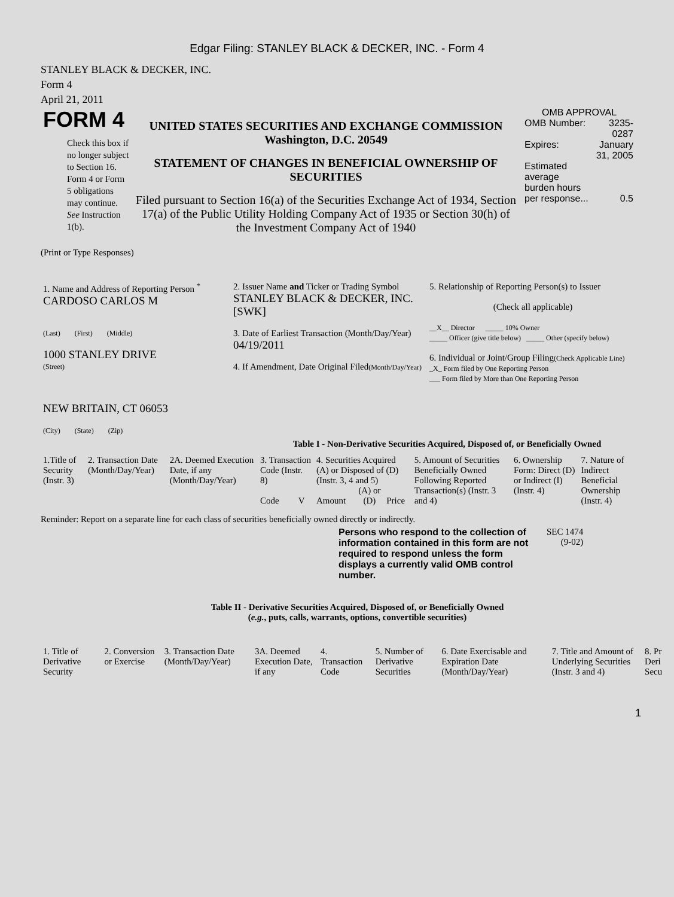Edgar Filing: STANLEY BLACK & DECKER, INC. - Form 4
STANLEY BLACK & DECKER, INC.
Form 4
April 21, 2011
| FORM 4 Check this box if no longer subject to Section 16. Form 4 or Form 5 obligations may continue. See Instruction 1(b). | UNITED STATES SECURITIES AND EXCHANGE COMMISSION Washington, D.C. 20549 STATEMENT OF CHANGES IN BENEFICIAL OWNERSHIP OF SECURITIES Filed pursuant to Section 16(a) of the Securities Exchange Act of 1934, Section 17(a) of the Public Utility Holding Company Act of 1935 or Section 30(h) of the Investment Company Act of 1940 | OMB APPROVAL / OMB Number: / 3235-0287 / / Expires: / January 31, 2005 / / Estimated average burden hours per response... / 0.5 / |
(Print or Type Responses)
| 1. Name and Address of Reporting Person <sup>*</sup> CARDOSO CARLOS M (Last) (First) (Middle) 1000 STANLEY DRIVE (Street) NEW BRITAIN, CT 06053 (City) (State) (Zip) | 2. Issuer Name and Ticker or Trading Symbol STANLEY BLACK & DECKER, INC. [SWK] 3. Date of Earliest Transaction (Month/Day/Year) 04/19/2011 4. If Amendment, Date Original Filed (Month/Day/Year) | 5. Relationship of Reporting Person(s) to Issuer (Check all applicable) __X__ Director _____ 10% Owner _____ Officer (give title below) _____ Other (specify below) 6. Individual or Joint/Group Filing (Check Applicable Line) _X_ Form filed by One Reporting Person ___ Form filed by More than One Reporting Person |
Table I - Non-Derivative Securities Acquired, Disposed of, or Beneficially Owned
| 1.Title of Security (Instr. 3) | 2. Transaction Date (Month/Day/Year) | 2A. Deemed Execution Date, if any (Month/Day/Year) | 3. Transaction Code (Instr. 8) | | 4. Securities Acquired (A) or Disposed of (D) (Instr. 3, 4 and 5) | | | 5. Amount of Securities Beneficially Owned Following Reported Transaction(s) (Instr. 3 and 4) | 6. Ownership Form: Direct (D) or Indirect (I) (Instr. 4) | 7. Nature of Indirect Beneficial Ownership (Instr. 4) |
| --- | --- | --- | --- | --- | --- | --- | --- | --- | --- | --- |
| | | | Code | V | Amount | (A) or (D) | Price | | | |
Reminder: Report on a separate line for each class of securities beneficially owned directly or indirectly.
| Persons who respond to the collection of information contained in this form are not required to respond unless the form displays a currently valid OMB control number. | SEC 1474 (9-02) |
Table II - Derivative Securities Acquired, Disposed of, or Beneficially Owned
(e.g., puts, calls, warrants, options, convertible securities)
| 1. Title of Derivative Security | 2. Conversion or Exercise | 3. Transaction Date (Month/Day/Year) | 3A. Deemed Execution Date, if any | 4. Transaction Code | 5. Number of Derivative Securities | 6. Date Exercisable and Expiration Date (Month/Day/Year) | 7. Title and Amount of Underlying Securities (Instr. 3 and 4) | 8. Pr Deri Secu |
| --- | --- | --- | --- | --- | --- | --- | --- | --- |
1